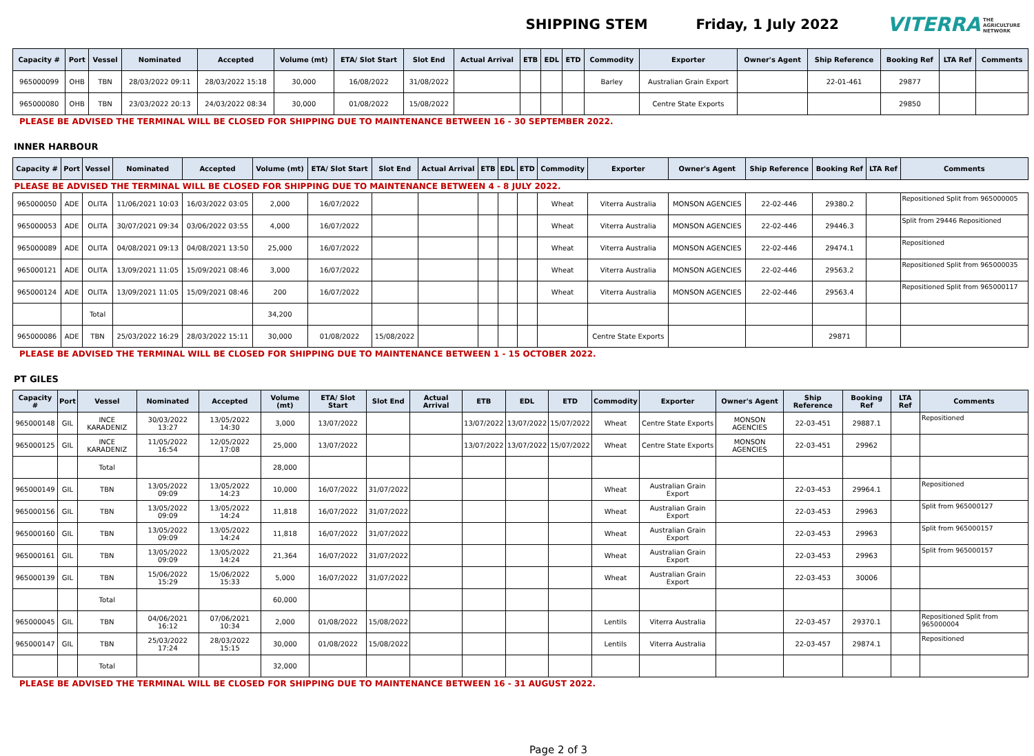SHIPPING STEM Friday, 1 July 2022
VITERRA THE
AGRICULTURE
NETWORK
| Capacity # | Port | Vessel | Nominated | Accepted | Volume (mt) | ETA/ Slot Start | Slot End | Actual Arrival | ETB | EDL | ETD | Commodity | Exporter | Owner's Agent | Ship Reference | Booking Ref | LTA Ref | Comments |
| --- | --- | --- | --- | --- | --- | --- | --- | --- | --- | --- | --- | --- | --- | --- | --- | --- | --- | --- |
| 965000099 | OHB | TBN | 28/03/2022 09:11 | 28/03/2022 15:18 | 30,000 | 16/08/2022 | 31/08/2022 | | | | | Barley | Australian Grain Export | | 22-01-461 | 29877 | | |
| 965000080 | OHB | TBN | 23/03/2022 20:13 | 24/03/2022 08:34 | 30,000 | 01/08/2022 | 15/08/2022 | | | | | | Centre State Exports | | | 29850 | | |
PLEASE BE ADVISED THE TERMINAL WILL BE CLOSED FOR SHIPPING DUE TO MAINTENANCE BETWEEN 16 - 30 SEPTEMBER 2022.
INNER HARBOUR
| Capacity # | Port | Vessel | Nominated | Accepted | Volume (mt) | ETA/ Slot Start | Slot End | Actual Arrival | ETB | EDL | ETD | Commodity | Exporter | Owner's Agent | Ship Reference | Booking Ref | LTA Ref | Comments |
| --- | --- | --- | --- | --- | --- | --- | --- | --- | --- | --- | --- | --- | --- | --- | --- | --- | --- | --- |
| PLEASE BE ADVISED THE TERMINAL WILL BE CLOSED FOR SHIPPING DUE TO MAINTENANCE BETWEEN 4 - 8 JULY 2022. | | | | | | | | | | | | | | | | | | |
| 965000050 | ADE | OLITA | 11/06/2021 10:03 | 16/03/2022 03:05 | 2,000 | 16/07/2022 | | | | | | Wheat | Viterra Australia | MONSON AGENCIES | 22-02-446 | 29380.2 | | Repositioned Split from 965000005 |
| 965000053 | ADE | OLITA | 30/07/2021 09:34 | 03/06/2022 03:55 | 4,000 | 16/07/2022 | | | | | | Wheat | Viterra Australia | MONSON AGENCIES | 22-02-446 | 29446.3 | | Split from 29446 Repositioned |
| 965000089 | ADE | OLITA | 04/08/2021 09:13 | 04/08/2021 13:50 | 25,000 | 16/07/2022 | | | | | | Wheat | Viterra Australia | MONSON AGENCIES | 22-02-446 | 29474.1 | | Repositioned |
| 965000121 | ADE | OLITA | 13/09/2021 11:05 | 15/09/2021 08:46 | 3,000 | 16/07/2022 | | | | | | Wheat | Viterra Australia | MONSON AGENCIES | 22-02-446 | 29563.2 | | Repositioned Split from 965000035 |
| 965000124 | ADE | OLITA | 13/09/2021 11:05 | 15/09/2021 08:46 | 200 | 16/07/2022 | | | | | | Wheat | Viterra Australia | MONSON AGENCIES | 22-02-446 | 29563.4 | | Repositioned Split from 965000117 |
| | | Total | | | 34,200 | | | | | | | | | | | | | |
| 965000086 | ADE | TBN | 25/03/2022 16:29 | 28/03/2022 15:11 | 30,000 | 01/08/2022 | 15/08/2022 | | | | | | Centre State Exports | | | 29871 | | |
PLEASE BE ADVISED THE TERMINAL WILL BE CLOSED FOR SHIPPING DUE TO MAINTENANCE BETWEEN 1 - 15 OCTOBER 2022.
PT GILES
| Capacity # | Port | Vessel | Nominated | Accepted | Volume (mt) | ETA/ Slot Start | Slot End | Actual Arrival | ETB | EDL | ETD | Commodity | Exporter | Owner's Agent | Ship Reference | Booking Ref | LTA Ref | Comments |
| --- | --- | --- | --- | --- | --- | --- | --- | --- | --- | --- | --- | --- | --- | --- | --- | --- | --- | --- |
| 965000148 | GIL | INCE KARADENIZ | 30/03/2022 13:27 | 13/05/2022 14:30 | 3,000 | 13/07/2022 | | | 13/07/2022 | 13/07/2022 | 15/07/2022 | Wheat | Centre State Exports | MONSON AGENCIES | 22-03-451 | 29887.1 | | Repositioned |
| 965000125 | GIL | INCE KARADENIZ | 11/05/2022 16:54 | 12/05/2022 17:08 | 25,000 | 13/07/2022 | | | 13/07/2022 | 13/07/2022 | 15/07/2022 | Wheat | Centre State Exports | MONSON AGENCIES | 22-03-451 | 29962 | | |
| | | Total | | | 28,000 | | | | | | | | | | | | | |
| 965000149 | GIL | TBN | 13/05/2022 09:09 | 13/05/2022 14:23 | 10,000 | 16/07/2022 | 31/07/2022 | | | | | Wheat | Australian Grain Export | | 22-03-453 | 29964.1 | | Repositioned |
| 965000156 | GIL | TBN | 13/05/2022 09:09 | 13/05/2022 14:24 | 11,818 | 16/07/2022 | 31/07/2022 | | | | | Wheat | Australian Grain Export | | 22-03-453 | 29963 | | Split from 965000127 |
| 965000160 | GIL | TBN | 13/05/2022 09:09 | 13/05/2022 14:24 | 11,818 | 16/07/2022 | 31/07/2022 | | | | | Wheat | Australian Grain Export | | 22-03-453 | 29963 | | Split from 965000157 |
| 965000161 | GIL | TBN | 13/05/2022 09:09 | 13/05/2022 14:24 | 21,364 | 16/07/2022 | 31/07/2022 | | | | | Wheat | Australian Grain Export | | 22-03-453 | 29963 | | Split from 965000157 |
| 965000139 | GIL | TBN | 15/06/2022 15:29 | 15/06/2022 15:33 | 5,000 | 16/07/2022 | 31/07/2022 | | | | | Wheat | Australian Grain Export | | 22-03-453 | 30006 | | |
| | | Total | | | 60,000 | | | | | | | | | | | | | |
| 965000045 | GIL | TBN | 04/06/2021 16:12 | 07/06/2021 10:34 | 2,000 | 01/08/2022 | 15/08/2022 | | | | | Lentils | Viterra Australia | | 22-03-457 | 29370.1 | | Repositioned Split from 965000004 |
| 965000147 | GIL | TBN | 25/03/2022 17:24 | 28/03/2022 15:15 | 30,000 | 01/08/2022 | 15/08/2022 | | | | | Lentils | Viterra Australia | | 22-03-457 | 29874.1 | | Repositioned |
| | | Total | | | 32,000 | | | | | | | | | | | | | |
PLEASE BE ADVISED THE TERMINAL WILL BE CLOSED FOR SHIPPING DUE TO MAINTENANCE BETWEEN 16 - 31 AUGUST 2022.
Page 2 of 3